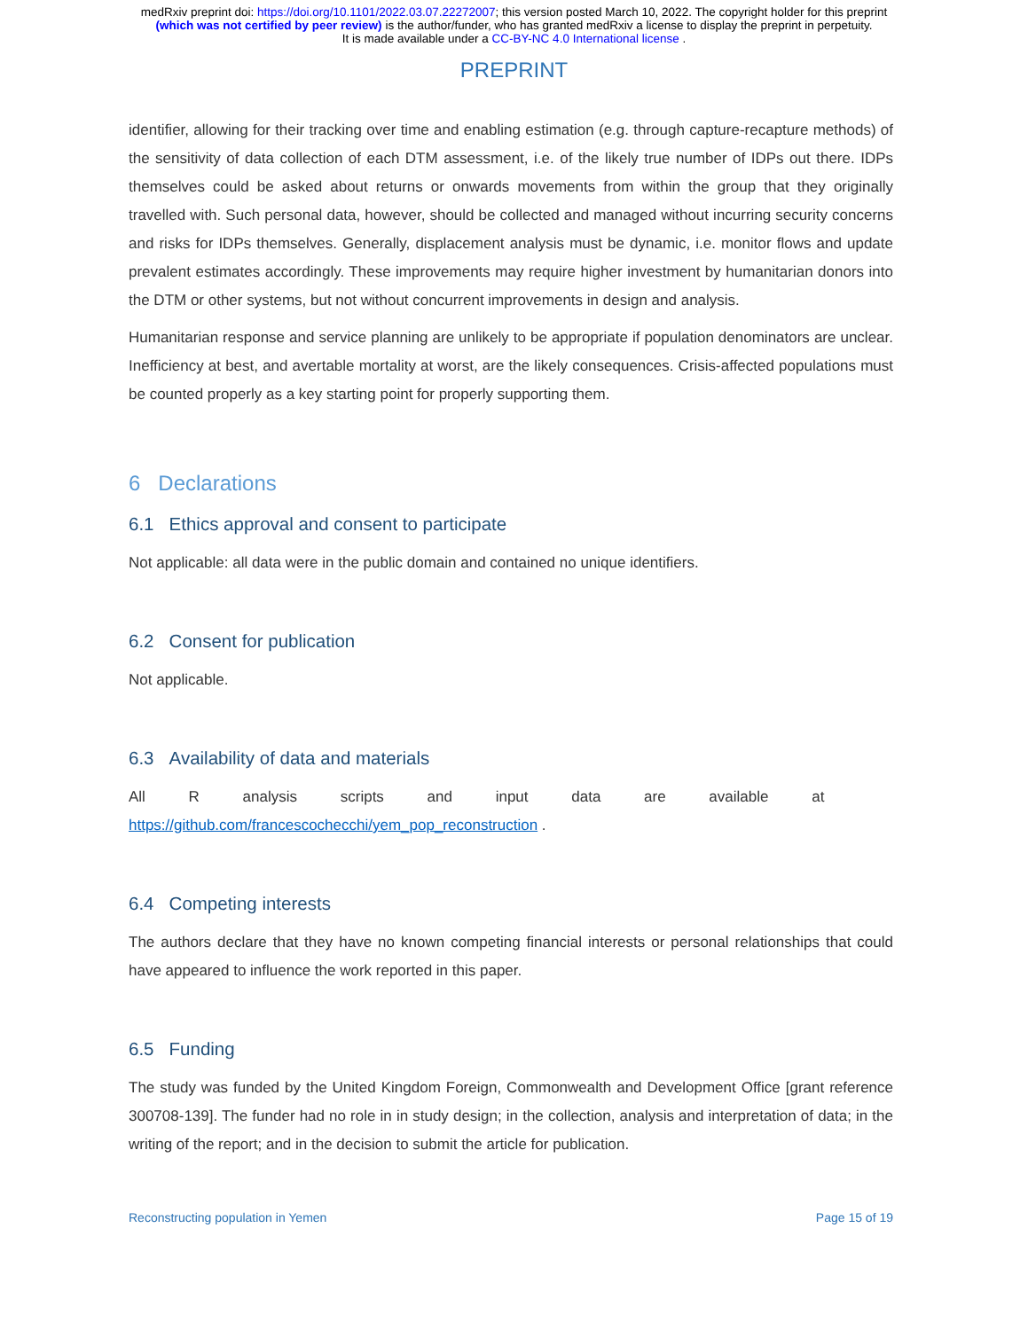medRxiv preprint doi: https://doi.org/10.1101/2022.03.07.22272007; this version posted March 10, 2022. The copyright holder for this preprint
(which was not certified by peer review) is the author/funder, who has granted medRxiv a license to display the preprint in perpetuity.
It is made available under a CC-BY-NC 4.0 International license .
PREPRINT
identifier, allowing for their tracking over time and enabling estimation (e.g. through capture-recapture methods) of the sensitivity of data collection of each DTM assessment, i.e. of the likely true number of IDPs out there. IDPs themselves could be asked about returns or onwards movements from within the group that they originally travelled with. Such personal data, however, should be collected and managed without incurring security concerns and risks for IDPs themselves. Generally, displacement analysis must be dynamic, i.e. monitor flows and update prevalent estimates accordingly. These improvements may require higher investment by humanitarian donors into the DTM or other systems, but not without concurrent improvements in design and analysis.
Humanitarian response and service planning are unlikely to be appropriate if population denominators are unclear. Inefficiency at best, and avertable mortality at worst, are the likely consequences. Crisis-affected populations must be counted properly as a key starting point for properly supporting them.
6 Declarations
6.1 Ethics approval and consent to participate
Not applicable: all data were in the public domain and contained no unique identifiers.
6.2 Consent for publication
Not applicable.
6.3 Availability of data and materials
All R analysis scripts and input data are available at
https://github.com/francescochecchi/yem_pop_reconstruction .
6.4 Competing interests
The authors declare that they have no known competing financial interests or personal relationships that could have appeared to influence the work reported in this paper.
6.5 Funding
The study was funded by the United Kingdom Foreign, Commonwealth and Development Office [grant reference 300708-139]. The funder had no role in in study design; in the collection, analysis and interpretation of data; in the writing of the report; and in the decision to submit the article for publication.
Reconstructing population in Yemen Page 15 of 19